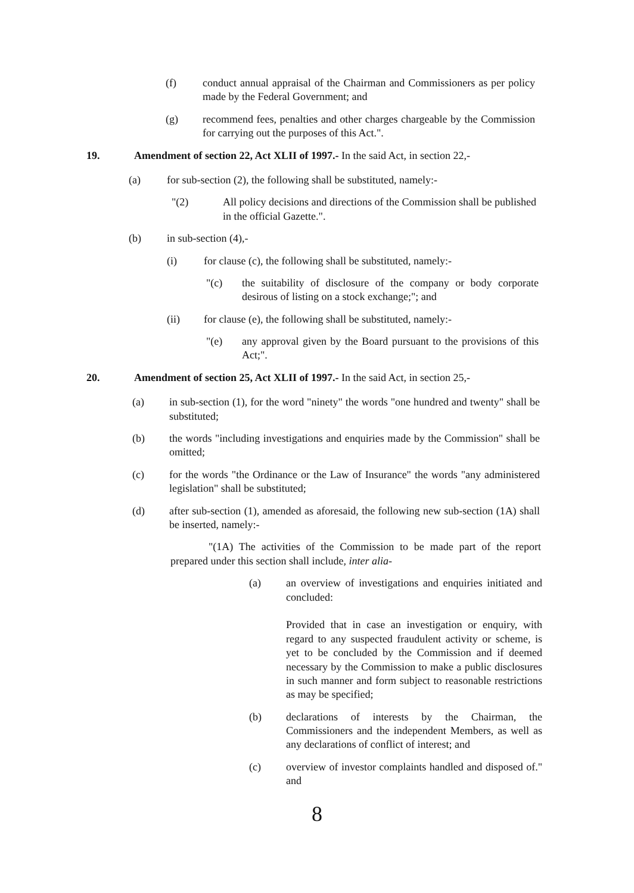(f) conduct annual appraisal of the Chairman and Commissioners as per policy made by the Federal Government; and
(g) recommend fees, penalties and other charges chargeable by the Commission for carrying out the purposes of this Act.".
19. Amendment of section 22, Act XLII of 1997.- In the said Act, in section 22,-
(a) for sub-section (2), the following shall be substituted, namely:-
"(2) All policy decisions and directions of the Commission shall be published in the official Gazette.".
(b) in sub-section (4),-
(i) for clause (c), the following shall be substituted, namely:-
"(c) the suitability of disclosure of the company or body corporate desirous of listing on a stock exchange;"; and
(ii) for clause (e), the following shall be substituted, namely:-
"(e) any approval given by the Board pursuant to the provisions of this Act;".
20. Amendment of section 25, Act XLII of 1997.- In the said Act, in section 25,-
(a) in sub-section (1), for the word "ninety" the words "one hundred and twenty" shall be substituted;
(b) the words "including investigations and enquiries made by the Commission" shall be omitted;
(c) for the words "the Ordinance or the Law of Insurance" the words "any administered legislation" shall be substituted;
(d) after sub-section (1), amended as aforesaid, the following new sub-section (1A) shall be inserted, namely:-
"(1A) The activities of the Commission to be made part of the report prepared under this section shall include, inter alia-
(a) an overview of investigations and enquiries initiated and concluded:
Provided that in case an investigation or enquiry, with regard to any suspected fraudulent activity or scheme, is yet to be concluded by the Commission and if deemed necessary by the Commission to make a public disclosures in such manner and form subject to reasonable restrictions as may be specified;
(b) declarations of interests by the Chairman, the Commissioners and the independent Members, as well as any declarations of conflict of interest; and
(c) overview of investor complaints handled and disposed of." and
8